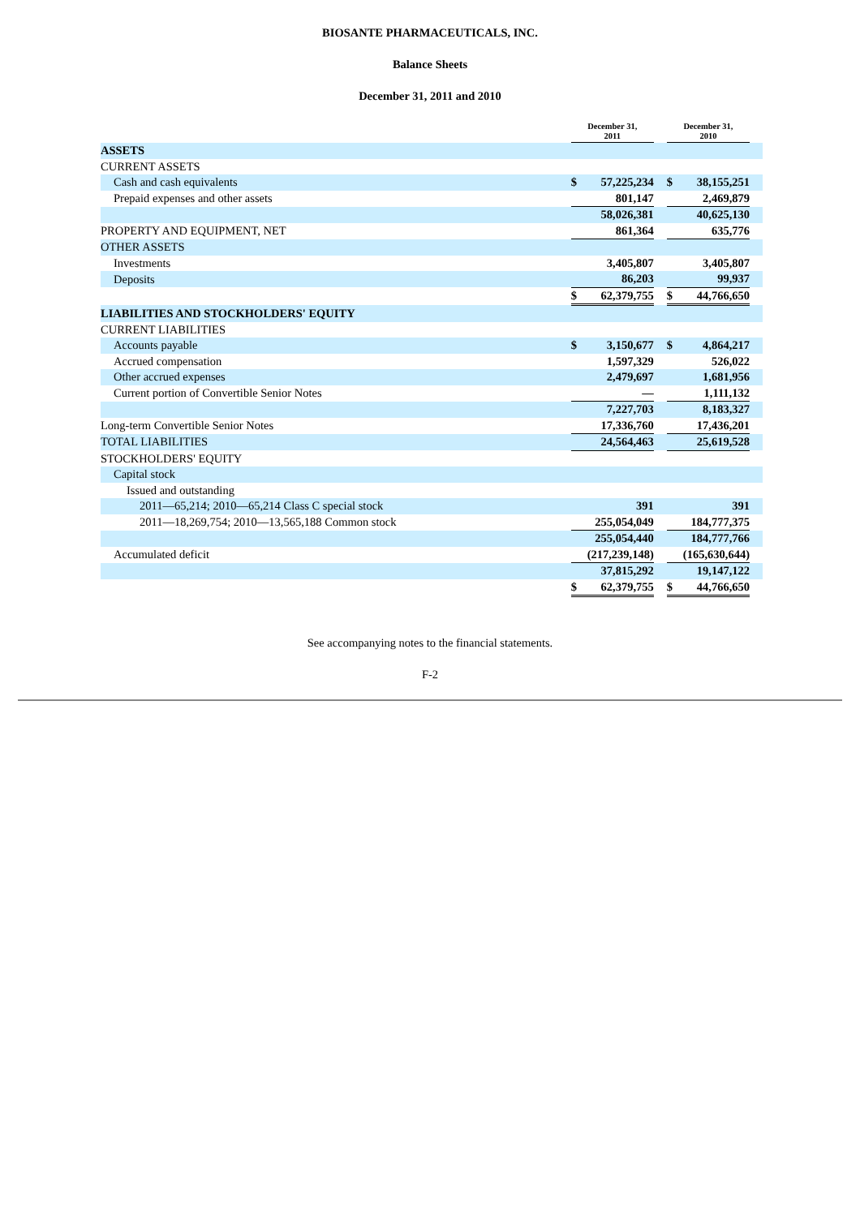BIOSANTE PHARMACEUTICALS, INC.
Balance Sheets
December 31, 2011 and 2010
| | December 31, 2011 | | | December 31, 2010 | | |
| --- | --- | --- | --- | --- | --- | --- |
| ASSETS | | | | | | |
| CURRENT ASSETS | | | | | | |
| Cash and cash equivalents | $ | 57,225,234 | | $ | 38,155,251 | |
| Prepaid expenses and other assets | | 801,147 | | | 2,469,879 | |
| | | 58,026,381 | | | 40,625,130 | |
| PROPERTY AND EQUIPMENT, NET | | 861,364 | | | 635,776 | |
| OTHER ASSETS | | | | | | |
| Investments | | 3,405,807 | | | 3,405,807 | |
| Deposits | | 86,203 | | | 99,937 | |
| | $ | 62,379,755 | | $ | 44,766,650 | |
| LIABILITIES AND STOCKHOLDERS' EQUITY | | | | | | |
| CURRENT LIABILITIES | | | | | | |
| Accounts payable | $ | 3,150,677 | | $ | 4,864,217 | |
| Accrued compensation | | 1,597,329 | | | 526,022 | |
| Other accrued expenses | | 2,479,697 | | | 1,681,956 | |
| Current portion of Convertible Senior Notes | | — | | | 1,111,132 | |
| | | 7,227,703 | | | 8,183,327 | |
| Long-term Convertible Senior Notes | | 17,336,760 | | | 17,436,201 | |
| TOTAL LIABILITIES | | 24,564,463 | | | 25,619,528 | |
| STOCKHOLDERS' EQUITY | | | | | | |
| Capital stock | | | | | | |
| Issued and outstanding | | | | | | |
| 2011—65,214; 2010—65,214 Class C special stock | | 391 | | | 391 | |
| 2011—18,269,754; 2010—13,565,188 Common stock | | 255,054,049 | | | 184,777,375 | |
| | | 255,054,440 | | | 184,777,766 | |
| Accumulated deficit | | (217,239,148) | | | (165,630,644) | |
| | | 37,815,292 | | | 19,147,122 | |
| | $ | 62,379,755 | | $ | 44,766,650 | |
See accompanying notes to the financial statements.
F-2